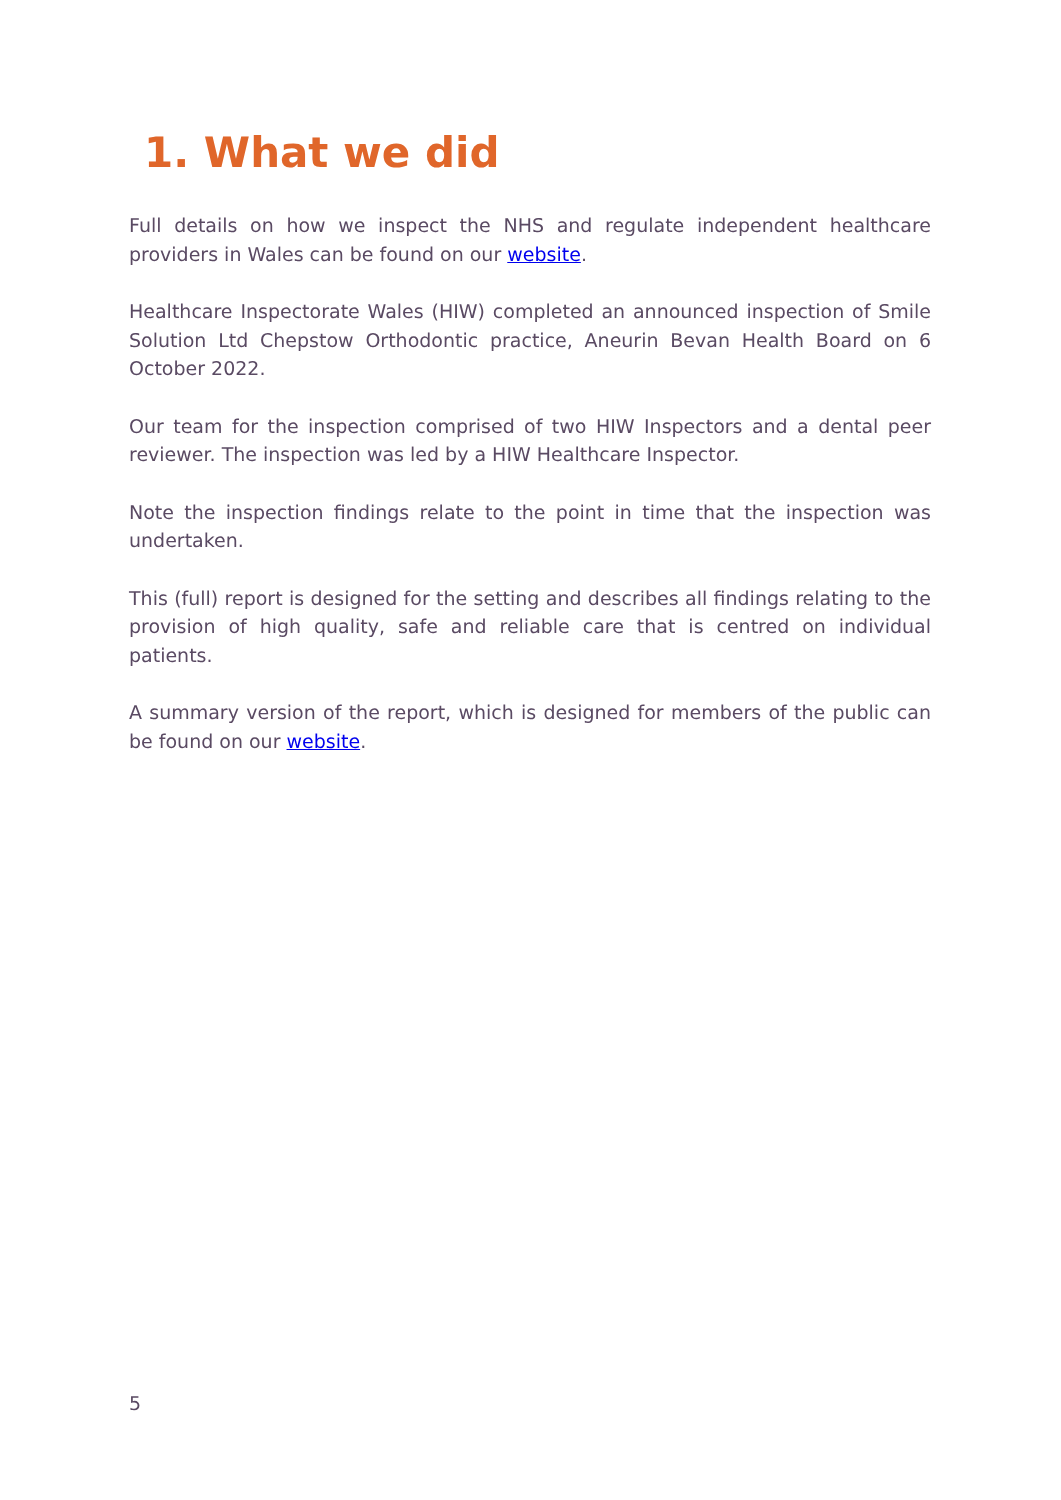1. What we did
Full details on how we inspect the NHS and regulate independent healthcare providers in Wales can be found on our website.
Healthcare Inspectorate Wales (HIW) completed an announced inspection of Smile Solution Ltd Chepstow Orthodontic practice, Aneurin Bevan Health Board on 6 October 2022.
Our team for the inspection comprised of two HIW Inspectors and a dental peer reviewer. The inspection was led by a HIW Healthcare Inspector.
Note the inspection findings relate to the point in time that the inspection was undertaken.
This (full) report is designed for the setting and describes all findings relating to the provision of high quality, safe and reliable care that is centred on individual patients.
A summary version of the report, which is designed for members of the public can be found on our website.
5